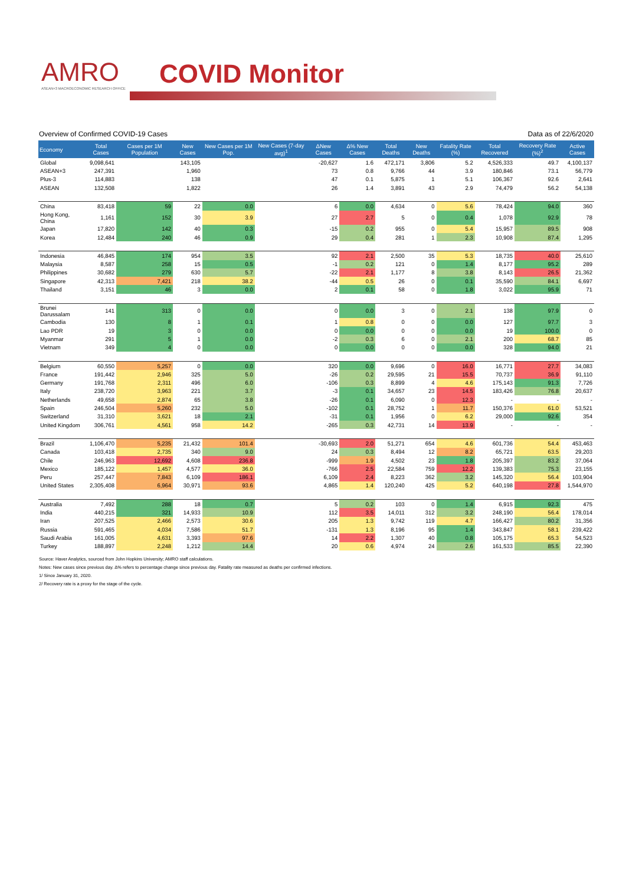AMRO
ASEAN+3 MACROECONOMIC RESEARCH OFFICE
COVID Monitor
Overview of Confirmed COVID-19 Cases Data as of 22/6/2020
| Economy | Total Cases | Cases per 1M Population | New Cases | New Cases per 1M Pop. | New Cases (7-day avg)<sup>1</sup> | ΔNew Cases | Δ% New Cases | Total Deaths | New Deaths | Fatality Rate (%) | Total Recovered | Recovery Rate (%)<sup>2</sup> | Active Cases |
| --- | --- | --- | --- | --- | --- | --- | --- | --- | --- | --- | --- | --- | --- |
| Global | 9,098,641 | | 143,105 | | | -20,627 | 1.6 | 472,171 | 3,806 | 5.2 | 4,526,333 | 49.7 | 4,100,137 |
| ASEAN+3 | 247,391 | | 1,960 | | | 73 | 0.8 | 9,766 | 44 | 3.9 | 180,846 | 73.1 | 56,779 |
| Plus-3 | 114,883 | | 138 | | | 47 | 0.1 | 5,875 | 1 | 5.1 | 106,367 | 92.6 | 2,641 |
| ASEAN | 132,508 | | 1,822 | | | 26 | 1.4 | 3,891 | 43 | 2.9 | 74,479 | 56.2 | 54,138 |
| China | 83,418 | 59 | 22 | 0.0 | | 6 | 0.0 | 4,634 | 0 | 5.6 | 78,424 | 94.0 | 360 |
| Hong Kong, China | 1,161 | 152 | 30 | 3.9 | | 27 | 2.7 | 5 | 0 | 0.4 | 1,078 | 92.9 | 78 |
| Japan | 17,820 | 142 | 40 | 0.3 | | -15 | 0.2 | 955 | 0 | 5.4 | 15,957 | 89.5 | 908 |
| Korea | 12,484 | 240 | 46 | 0.9 | | 29 | 0.4 | 281 | 1 | 2.3 | 10,908 | 87.4 | 1,295 |
| Indonesia | 46,845 | 174 | 954 | 3.5 | | 92 | 2.1 | 2,500 | 35 | 5.3 | 18,735 | 40.0 | 25,610 |
| Malaysia | 8,587 | 258 | 15 | 0.5 | | -1 | 0.2 | 121 | 0 | 1.4 | 8,177 | 95.2 | 289 |
| Philippines | 30,682 | 279 | 630 | 5.7 | | -22 | 2.1 | 1,177 | 8 | 3.8 | 8,143 | 26.5 | 21,362 |
| Singapore | 42,313 | 7,421 | 218 | 38.2 | | -44 | 0.5 | 26 | 0 | 0.1 | 35,590 | 84.1 | 6,697 |
| Thailand | 3,151 | 46 | 3 | 0.0 | | 2 | 0.1 | 58 | 0 | 1.8 | 3,022 | 95.9 | 71 |
| Brunei Darussalam | 141 | 313 | 0 | 0.0 | | 0 | 0.0 | 3 | 0 | 2.1 | 138 | 97.9 | 0 |
| Cambodia | 130 | 8 | 1 | 0.1 | | 1 | 0.8 | 0 | 0 | 0.0 | 127 | 97.7 | 3 |
| Lao PDR | 19 | 3 | 0 | 0.0 | | 0 | 0.0 | 0 | 0 | 0.0 | 19 | 100.0 | 0 |
| Myanmar | 291 | 5 | 1 | 0.0 | | -2 | 0.3 | 6 | 0 | 2.1 | 200 | 68.7 | 85 |
| Vietnam | 349 | 4 | 0 | 0.0 | | 0 | 0.0 | 0 | 0 | 0.0 | 328 | 94.0 | 21 |
| Belgium | 60,550 | 5,257 | 0 | 0.0 | | 320 | 0.0 | 9,696 | 0 | 16.0 | 16,771 | 27.7 | 34,083 |
| France | 191,442 | 2,946 | 325 | 5.0 | | -26 | 0.2 | 29,595 | 21 | 15.5 | 70,737 | 36.9 | 91,110 |
| Germany | 191,768 | 2,311 | 496 | 6.0 | | -106 | 0.3 | 8,899 | 4 | 4.6 | 175,143 | 91.3 | 7,726 |
| Italy | 238,720 | 3,963 | 221 | 3.7 | | -3 | 0.1 | 34,657 | 23 | 14.5 | 183,426 | 76.8 | 20,637 |
| Netherlands | 49,658 | 2,874 | 65 | 3.8 | | -26 | 0.1 | 6,090 | 0 | 12.3 | - | - | - |
| Spain | 246,504 | 5,260 | 232 | 5.0 | | -102 | 0.1 | 28,752 | 1 | 11.7 | 150,376 | 61.0 | 53,521 |
| Switzerland | 31,310 | 3,621 | 18 | 2.1 | | -31 | 0.1 | 1,956 | 0 | 6.2 | 29,000 | 92.6 | 354 |
| United Kingdom | 306,761 | 4,561 | 958 | 14.2 | | -265 | 0.3 | 42,731 | 14 | 13.9 | - | - | - |
| Brazil | 1,106,470 | 5,235 | 21,432 | 101.4 | | -30,693 | 2.0 | 51,271 | 654 | 4.6 | 601,736 | 54.4 | 453,463 |
| Canada | 103,418 | 2,735 | 340 | 9.0 | | 24 | 0.3 | 8,494 | 12 | 8.2 | 65,721 | 63.5 | 29,203 |
| Chile | 246,963 | 12,692 | 4,608 | 236.8 | | -999 | 1.9 | 4,502 | 23 | 1.8 | 205,397 | 83.2 | 37,064 |
| Mexico | 185,122 | 1,457 | 4,577 | 36.0 | | -766 | 2.5 | 22,584 | 759 | 12.2 | 139,383 | 75.3 | 23,155 |
| Peru | 257,447 | 7,843 | 6,109 | 186.1 | | 6,109 | 2.4 | 8,223 | 362 | 3.2 | 145,320 | 56.4 | 103,904 |
| United States | 2,305,408 | 6,964 | 30,971 | 93.6 | | 4,865 | 1.4 | 120,240 | 425 | 5.2 | 640,198 | 27.8 | 1,544,970 |
| Australia | 7,492 | 288 | 18 | 0.7 | | 5 | 0.2 | 103 | 0 | 1.4 | 6,915 | 92.3 | 475 |
| India | 440,215 | 321 | 14,933 | 10.9 | | 112 | 3.5 | 14,011 | 312 | 3.2 | 248,190 | 56.4 | 178,014 |
| Iran | 207,525 | 2,466 | 2,573 | 30.6 | | 205 | 1.3 | 9,742 | 119 | 4.7 | 166,427 | 80.2 | 31,356 |
| Russia | 591,465 | 4,034 | 7,586 | 51.7 | | -131 | 1.3 | 8,196 | 95 | 1.4 | 343,847 | 58.1 | 239,422 |
| Saudi Arabia | 161,005 | 4,631 | 3,393 | 97.6 | | 14 | 2.2 | 1,307 | 40 | 0.8 | 105,175 | 65.3 | 54,523 |
| Turkey | 188,897 | 2,248 | 1,212 | 14.4 | | 20 | 0.6 | 4,974 | 24 | 2.6 | 161,533 | 85.5 | 22,390 |
Source: Haver Analytics, sourced from John Hopkins University; AMRO staff calculations.
Notes: New cases since previous day. Δ% refers to percentage change since previous day. Fatality rate measured as deaths per confirmed infections.
1/ Since January 31, 2020.
2/ Recovery rate is a proxy for the stage of the cycle.